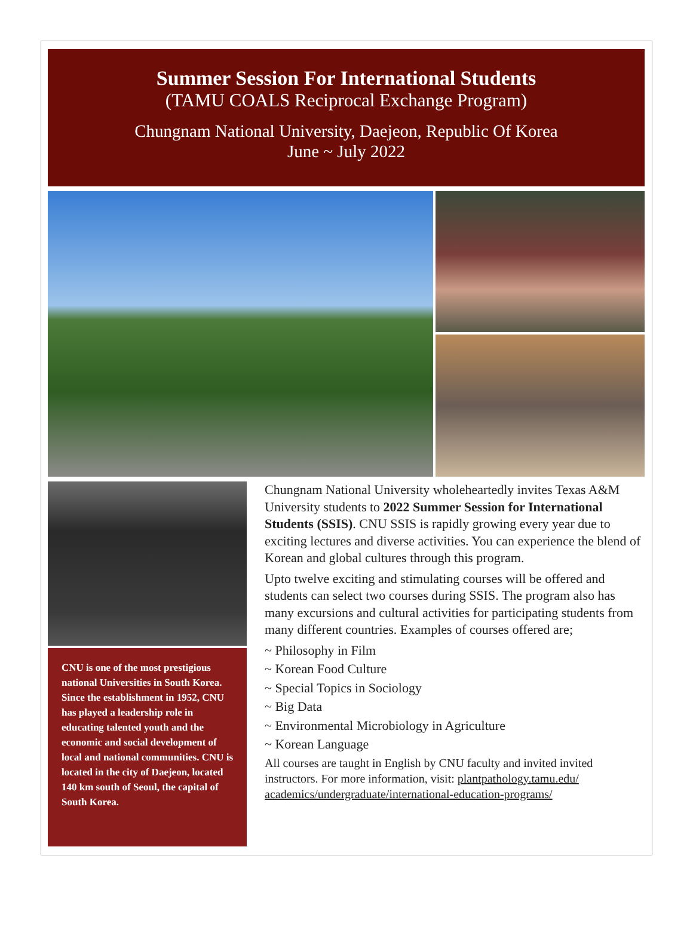Summer Session For International Students
(TAMU COALS Reciprocal Exchange Program)
Chungnam National University, Daejeon, Republic Of Korea
June ~ July 2022
CNU is one of the most prestigious national Universities in South Korea. Since the establishment in 1952, CNU has played a leadership role in educating talented youth and the economic and social development of local and national communities. CNU is located in the city of Daejeon, located 140 km south of Seoul, the capital of South Korea.
Chungnam National University wholeheartedly invites Texas A&M University students to 2022 Summer Session for International Students (SSIS). CNU SSIS is rapidly growing every year due to exciting lectures and diverse activities. You can experience the blend of Korean and global cultures through this program.
Upto twelve exciting and stimulating courses will be offered and students can select two courses during SSIS. The program also has many excursions and cultural activities for participating students from many different countries. Examples of courses offered are;
~ Philosophy in Film
~ Korean Food Culture
~ Special Topics in Sociology
~ Big Data
~ Environmental Microbiology in Agriculture
~ Korean Language
All courses are taught in English by CNU faculty and invited invited instructors. For more information, visit: plantpathology.tamu.edu/ academics/undergraduate/international-education-programs/